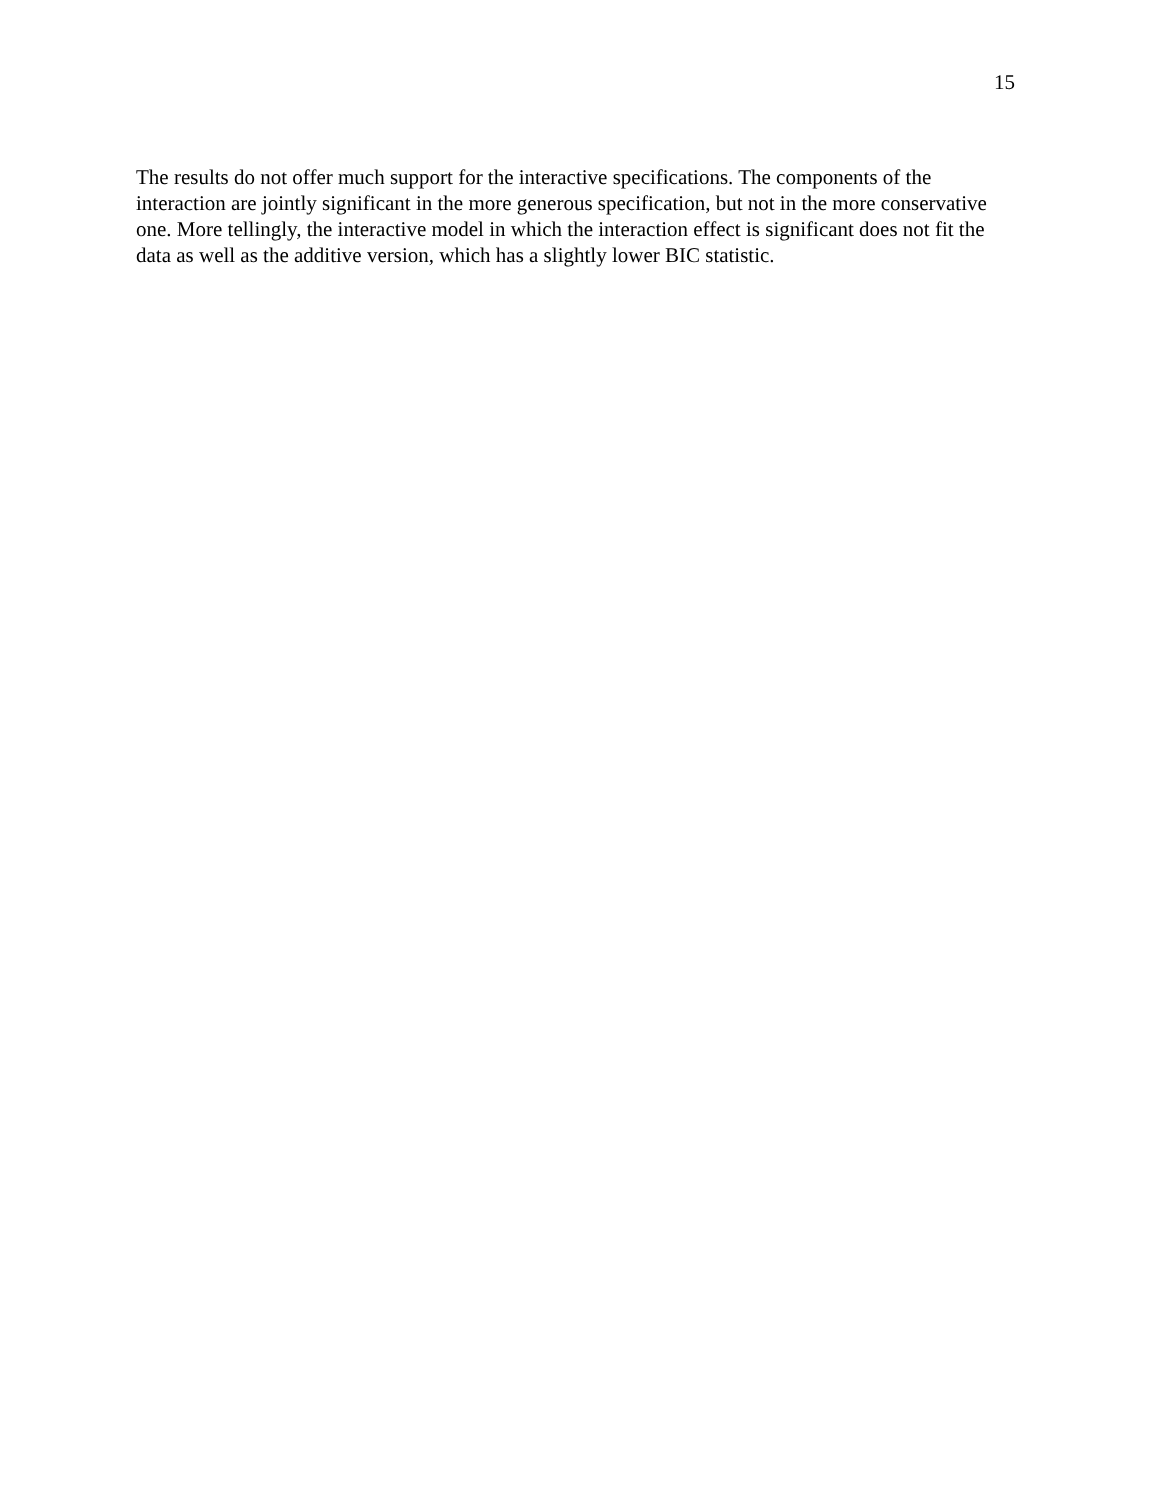15
The results do not offer much support for the interactive specifications. The components of the interaction are jointly significant in the more generous specification, but not in the more conservative one. More tellingly, the interactive model in which the interaction effect is significant does not fit the data as well as the additive version, which has a slightly lower BIC statistic.